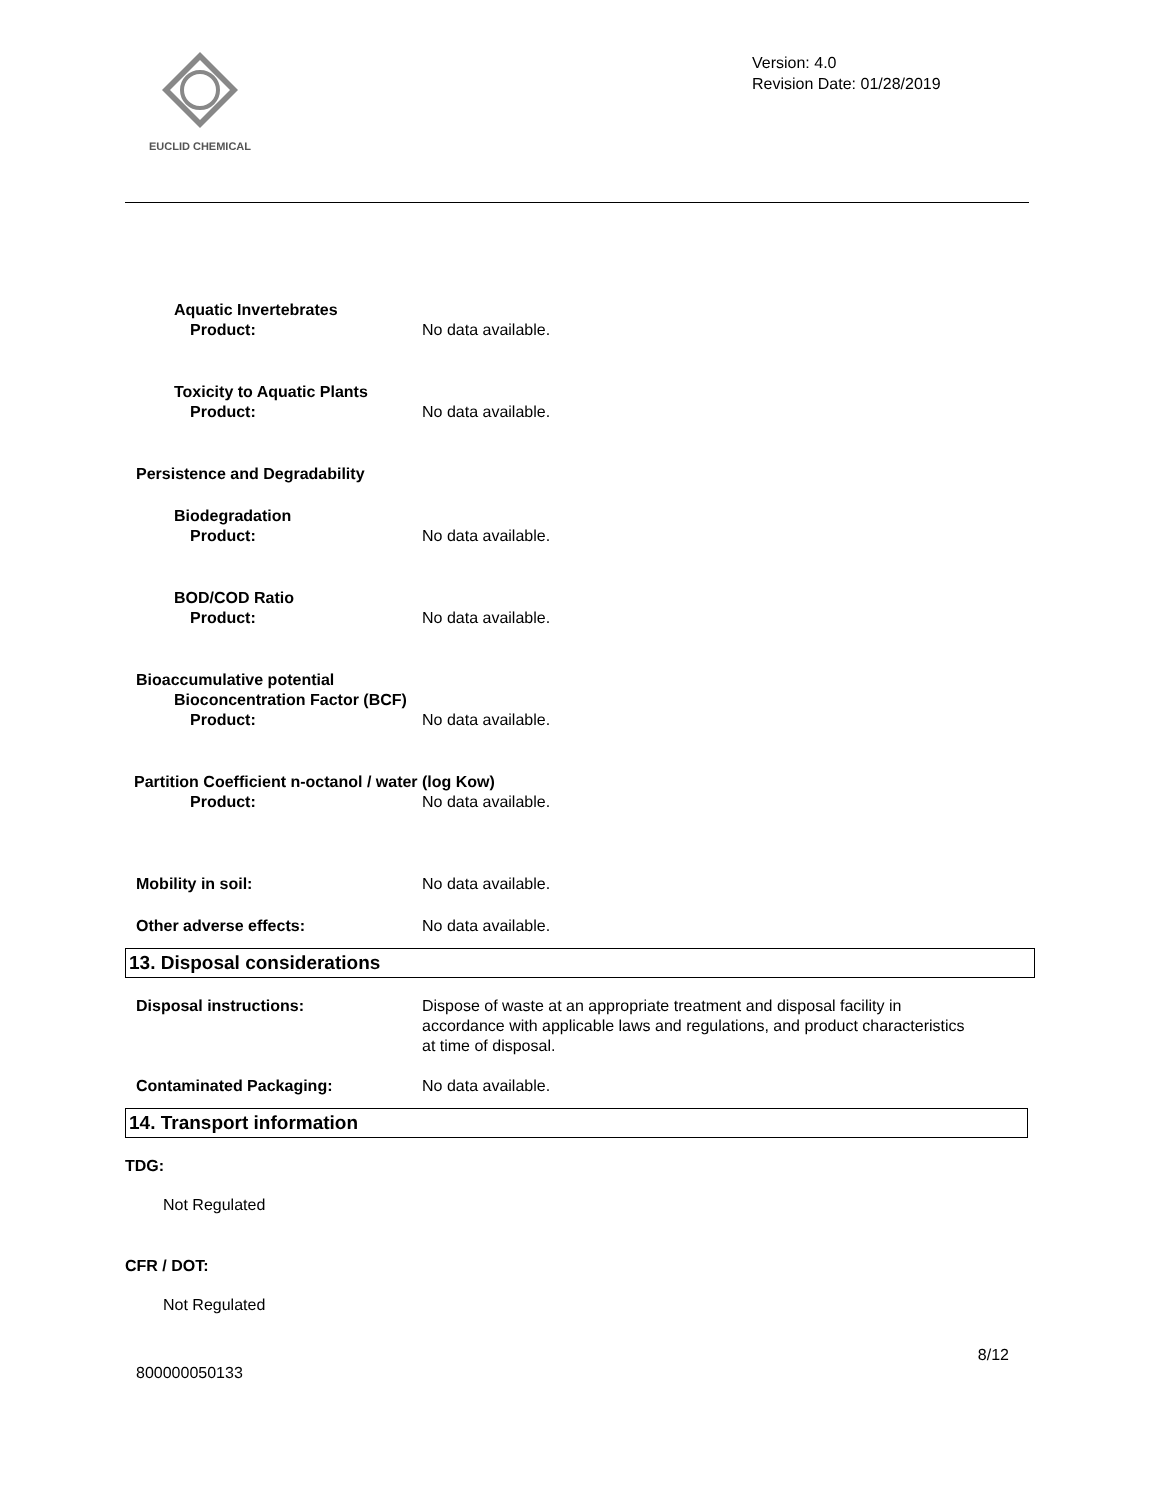EUCLID CHEMICAL
Version: 4.0
Revision Date: 01/28/2019
Aquatic Invertebrates
Product: No data available.
Toxicity to Aquatic Plants
Product: No data available.
Persistence and Degradability
Biodegradation
Product: No data available.
BOD/COD Ratio
Product: No data available.
Bioaccumulative potential
Bioconcentration Factor (BCF)
Product: No data available.
Partition Coefficient n-octanol / water (log Kow)
Product: No data available.
Mobility in soil: No data available.
Other adverse effects: No data available.
13. Disposal considerations
Disposal instructions: Dispose of waste at an appropriate treatment and disposal facility in accordance with applicable laws and regulations, and product characteristics at time of disposal.
Contaminated Packaging: No data available.
14. Transport information
TDG:
Not Regulated
CFR / DOT:
Not Regulated
8/12
800000050133